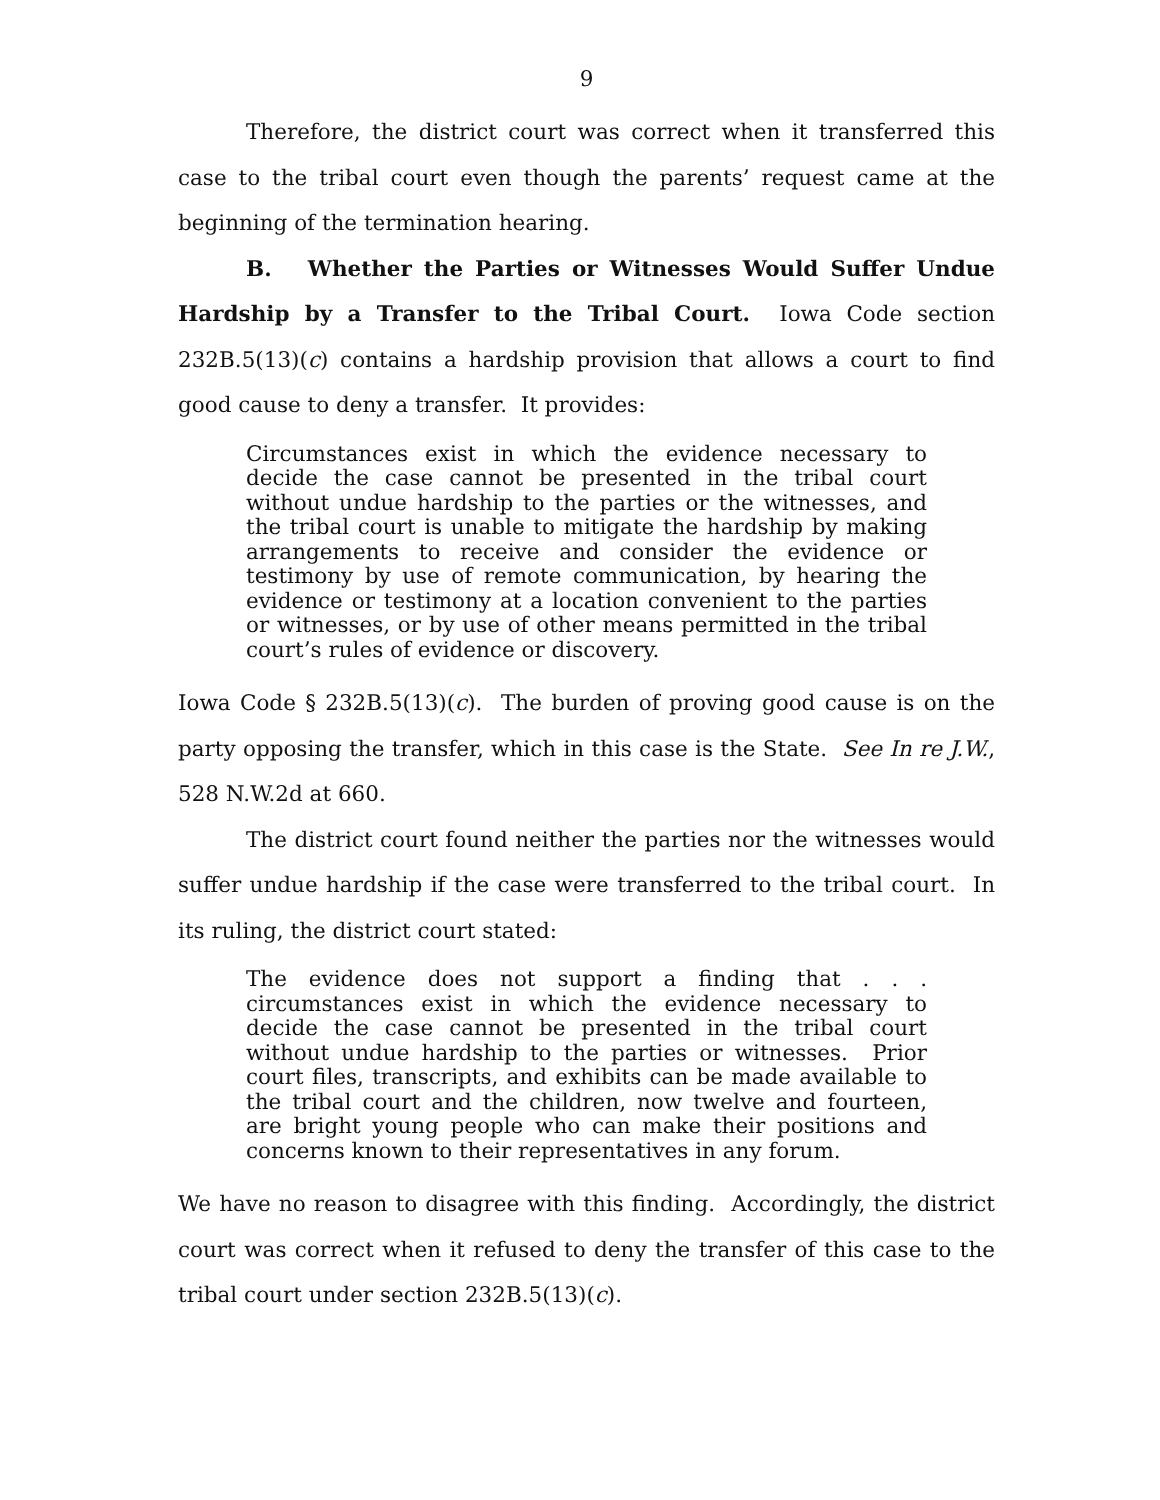9
Therefore, the district court was correct when it transferred this case to the tribal court even though the parents’ request came at the beginning of the termination hearing.
B. Whether the Parties or Witnesses Would Suffer Undue Hardship by a Transfer to the Tribal Court. Iowa Code section 232B.5(13)(c) contains a hardship provision that allows a court to find good cause to deny a transfer. It provides:
Circumstances exist in which the evidence necessary to decide the case cannot be presented in the tribal court without undue hardship to the parties or the witnesses, and the tribal court is unable to mitigate the hardship by making arrangements to receive and consider the evidence or testimony by use of remote communication, by hearing the evidence or testimony at a location convenient to the parties or witnesses, or by use of other means permitted in the tribal court’s rules of evidence or discovery.
Iowa Code § 232B.5(13)(c). The burden of proving good cause is on the party opposing the transfer, which in this case is the State. See In re J.W., 528 N.W.2d at 660.
The district court found neither the parties nor the witnesses would suffer undue hardship if the case were transferred to the tribal court. In its ruling, the district court stated:
The evidence does not support a finding that . . . circumstances exist in which the evidence necessary to decide the case cannot be presented in the tribal court without undue hardship to the parties or witnesses. Prior court files, transcripts, and exhibits can be made available to the tribal court and the children, now twelve and fourteen, are bright young people who can make their positions and concerns known to their representatives in any forum.
We have no reason to disagree with this finding. Accordingly, the district court was correct when it refused to deny the transfer of this case to the tribal court under section 232B.5(13)(c).